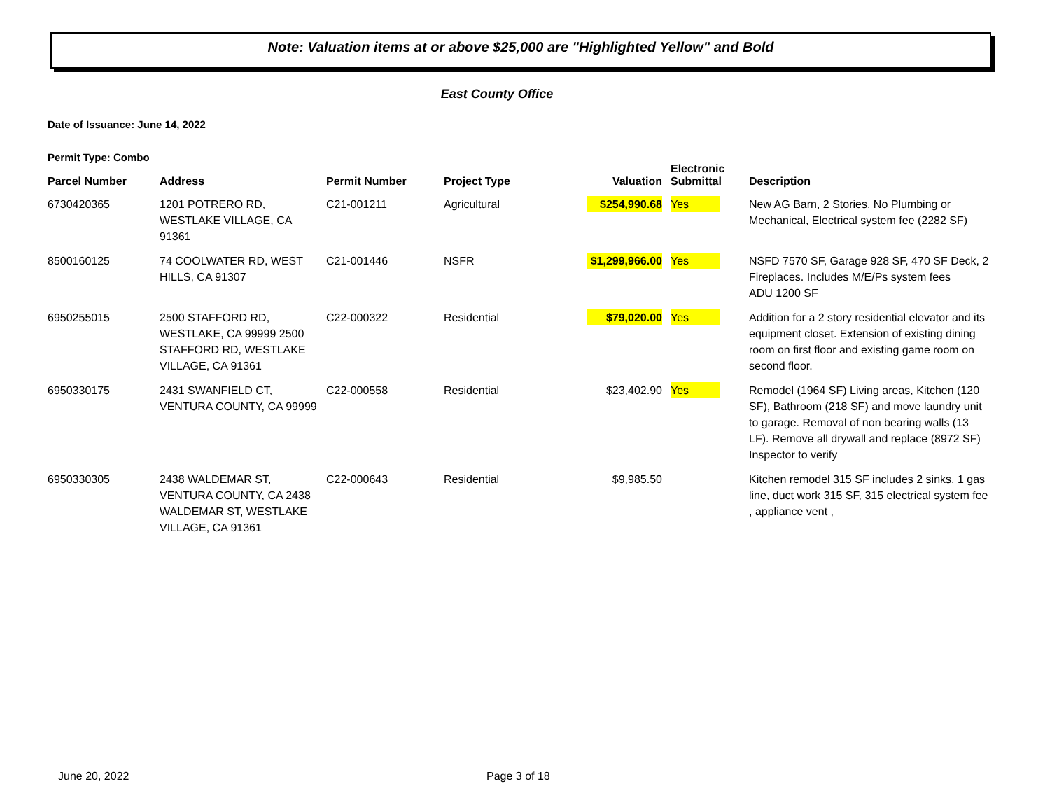Note: Valuation items at or above $25,000 are "Highlighted Yellow" and Bold
East County Office
Date of Issuance: June 14, 2022
Permit Type: Combo
| Parcel Number | Address | Permit Number | Project Type | Valuation | Electronic Submittal | Description |
| --- | --- | --- | --- | --- | --- | --- |
| 6730420365 | 1201 POTRERO RD, WESTLAKE VILLAGE, CA 91361 | C21-001211 | Agricultural | $254,990.68 | Yes | New AG Barn, 2 Stories, No Plumbing or Mechanical, Electrical system fee (2282 SF) |
| 8500160125 | 74 COOLWATER RD, WEST HILLS, CA 91307 | C21-001446 | NSFR | $1,299,966.00 | Yes | NSFD 7570 SF, Garage 928 SF, 470 SF Deck, 2 Fireplaces. Includes M/E/Ps system fees ADU 1200 SF |
| 6950255015 | 2500 STAFFORD RD, WESTLAKE, CA 99999 2500 STAFFORD RD, WESTLAKE VILLAGE, CA 91361 | C22-000322 | Residential | $79,020.00 | Yes | Addition for a 2 story residential elevator and its equipment closet. Extension of existing dining room on first floor and existing game room on second floor. |
| 6950330175 | 2431 SWANFIELD CT, VENTURA COUNTY, CA 99999 | C22-000558 | Residential | $23,402.90 | Yes | Remodel (1964 SF) Living areas, Kitchen (120 SF), Bathroom (218 SF) and move laundry unit to garage. Removal of non bearing walls (13 LF). Remove all drywall and replace (8972 SF) Inspector to verify |
| 6950330305 | 2438 WALDEMAR ST, VENTURA COUNTY, CA 2438 WALDEMAR ST, WESTLAKE VILLAGE, CA 91361 | C22-000643 | Residential | $9,985.50 | | Kitchen remodel 315 SF includes 2 sinks, 1 gas line, duct work 315 SF, 315 electrical system fee , appliance vent , |
June 20, 2022 Page 3 of 18